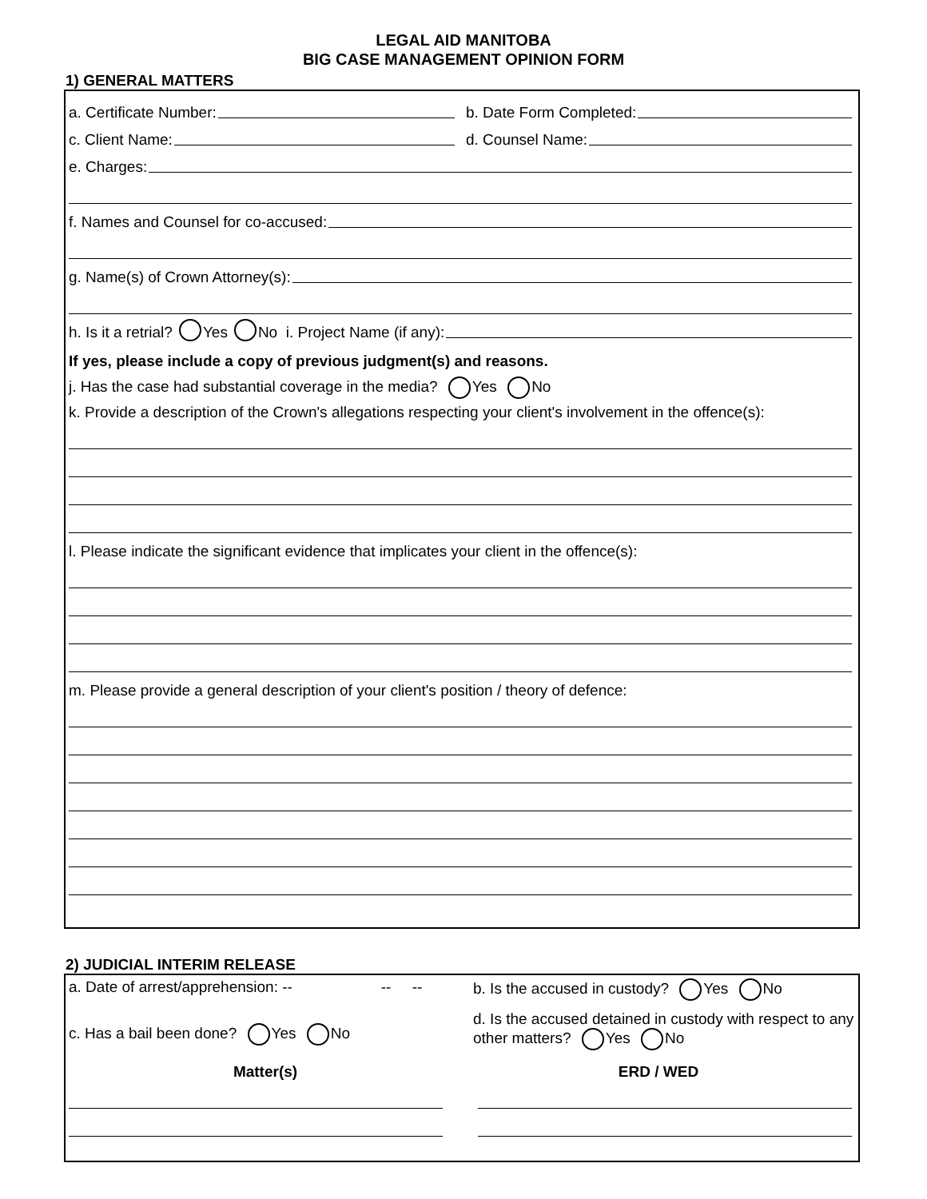LEGAL AID MANITOBA
BIG CASE MANAGEMENT OPINION FORM
1) GENERAL MATTERS
a. Certificate Number:
b. Date Form Completed:
c. Client Name:
d. Counsel Name:
e. Charges:
f. Names and Counsel for co-accused:
g. Name(s) of Crown Attorney(s):
h. Is it a retrial? Yes No i. Project Name (if any):
If yes, please include a copy of previous judgment(s) and reasons.
j. Has the case had substantial coverage in the media? Yes No
k. Provide a description of the Crown's allegations respecting your client's involvement in the offence(s):
l. Please indicate the significant evidence that implicates your client in the offence(s):
m. Please provide a general description of your client's position / theory of defence:
2) JUDICIAL INTERIM RELEASE
a. Date of arrest/apprehension: -- -- --
b. Is the accused in custody? Yes No
c. Has a bail been done? Yes No
d. Is the accused detained in custody with respect to any other matters? Yes No
Matter(s) ERD / WED